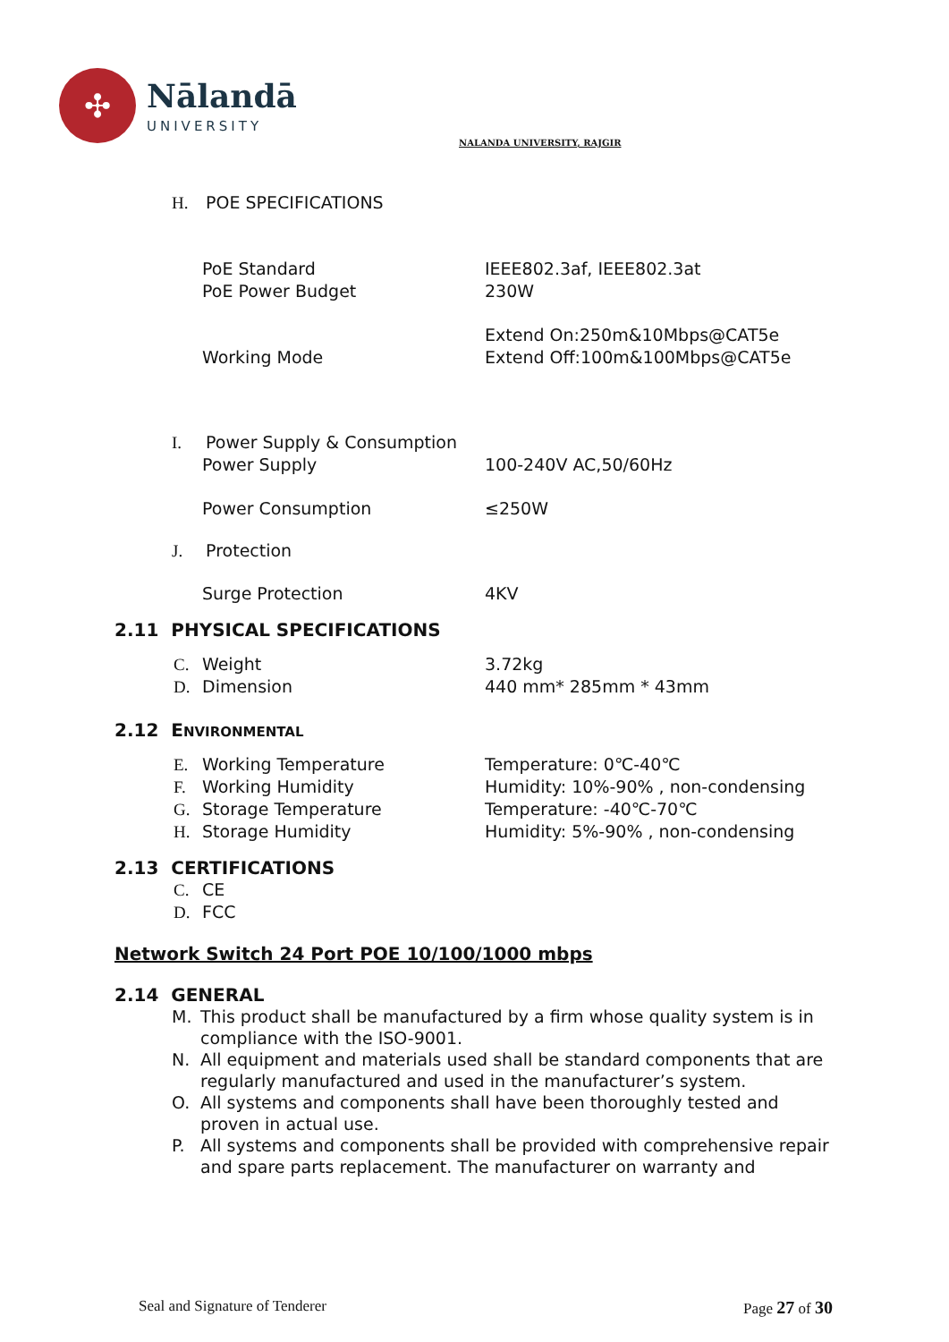✣
Nālandā
UNIVERSITY
NALANDA UNIVERSITY, RAJGIR
H. POE SPECIFICATIONS
PoE Standard IEEE802.3af, IEEE802.3at
PoE Power Budget 230W
Working Mode
Extend On:250m&10Mbps@CAT5e
Extend Off:100m&100Mbps@CAT5e
I. Power Supply & Consumption
Power Supply 100-240V AC,50/60Hz
Power Consumption ≤250W
J. Protection
Surge Protection 4KV
2.11 PHYSICAL SPECIFICATIONS
C. Weight 3.72kg
D. Dimension 440 mm* 285mm * 43mm
2.12 ENVIRONMENTAL
E. Working Temperature Temperature: 0℃-40℃
F. Working Humidity Humidity: 10%-90% , non-condensing
G. Storage Temperature Temperature: -40℃-70℃
H. Storage Humidity Humidity: 5%-90% , non-condensing
2.13 CERTIFICATIONS
C. CE
D. FCC
Network Switch 24 Port POE 10/100/1000 mbps
2.14 GENERAL
M. This product shall be manufactured by a firm whose quality system is in compliance with the ISO-9001.
N. All equipment and materials used shall be standard components that are regularly manufactured and used in the manufacturer’s system.
O. All systems and components shall have been thoroughly tested and proven in actual use.
P. All systems and components shall be provided with comprehensive repair and spare parts replacement. The manufacturer on warranty and
Seal and Signature of Tenderer Page 27 of 30